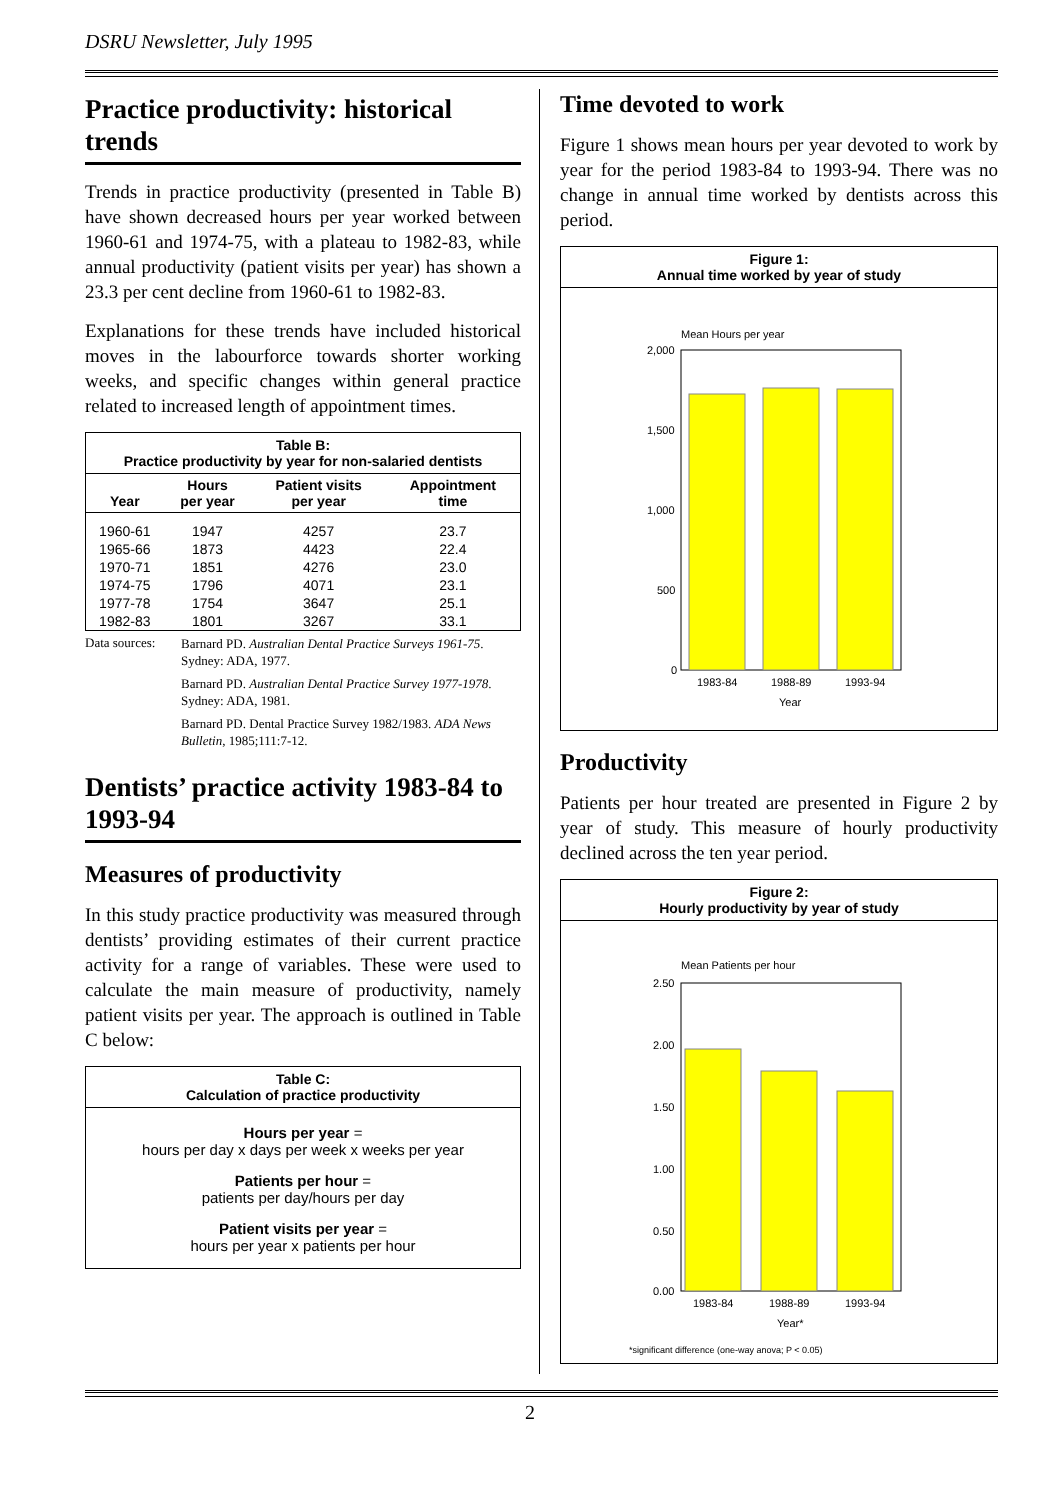DSRU Newsletter, July 1995
Practice productivity: historical trends
Trends in practice productivity (presented in Table B) have shown decreased hours per year worked between 1960-61 and 1974-75, with a plateau to 1982-83, while annual productivity (patient visits per year) has shown a 23.3 per cent decline from 1960-61 to 1982-83.
Explanations for these trends have included historical moves in the labourforce towards shorter working weeks, and specific changes within general practice related to increased length of appointment times.
Table B:
Practice productivity by year for non-salaried dentists
| Year | Hours per year | Patient visits per year | Appointment time |
| --- | --- | --- | --- |
| 1960-61 | 1947 | 4257 | 23.7 |
| 1965-66 | 1873 | 4423 | 22.4 |
| 1970-71 | 1851 | 4276 | 23.0 |
| 1974-75 | 1796 | 4071 | 23.1 |
| 1977-78 | 1754 | 3647 | 25.1 |
| 1982-83 | 1801 | 3267 | 33.1 |
Data sources:
Barnard PD. Australian Dental Practice Surveys 1961-75. Sydney: ADA, 1977.
Barnard PD. Australian Dental Practice Survey 1977-1978. Sydney: ADA, 1981.
Barnard PD. Dental Practice Survey 1982/1983. ADA News Bulletin, 1985;111:7-12.
Dentists’ practice activity 1983-84 to 1993-94
Measures of productivity
In this study practice productivity was measured through dentists’ providing estimates of their current practice activity for a range of variables. These were used to calculate the main measure of productivity, namely patient visits per year. The approach is outlined in Table C below:
Table C:
Calculation of practice productivity
Hours per year =
hours per day x days per week x weeks per year
Patients per hour =
patients per day/hours per day
Patient visits per year =
hours per year x patients per hour
Time devoted to work
Figure 1 shows mean hours per year devoted to work by year for the period 1983-84 to 1993-94. There was no change in annual time worked by dentists across this period.
Figure 1:
Annual time worked by year of study
Mean Hours per year
2,000
1,500
1,000
500
0
1983-84
1988-89
1993-94
Year
Productivity
Patients per hour treated are presented in Figure 2 by year of study. This measure of hourly productivity declined across the ten year period.
Figure 2:
Hourly productivity by year of study
Mean Patients per hour
2.50
2.00
1.50
1.00
0.50
0.00
1983-84
1988-89
1993-94
Year*
*significant difference (one-way anova; P < 0.05)
2